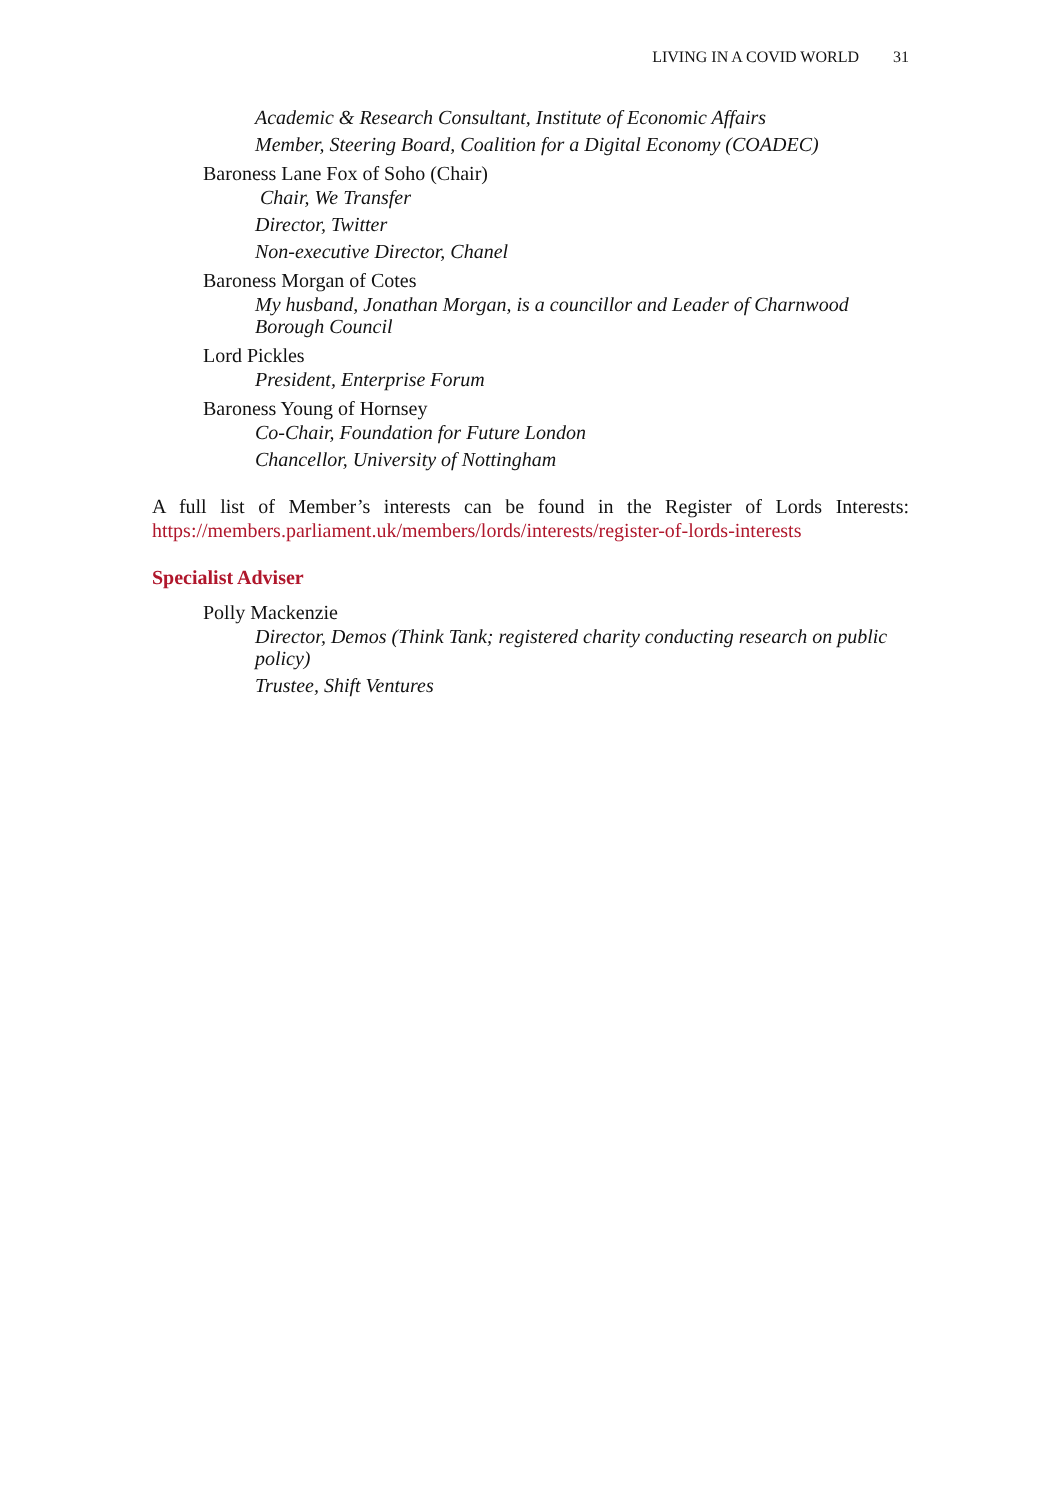LIVING IN A COVID WORLD 31
Academic & Research Consultant, Institute of Economic Affairs
Member, Steering Board, Coalition for a Digital Economy (COADEC)
Baroness Lane Fox of Soho (Chair)
Chair, We Transfer
Director, Twitter
Non-executive Director, Chanel
Baroness Morgan of Cotes
My husband, Jonathan Morgan, is a councillor and Leader of Charnwood Borough Council
Lord Pickles
President, Enterprise Forum
Baroness Young of Hornsey
Co-Chair, Foundation for Future London
Chancellor, University of Nottingham
A full list of Member’s interests can be found in the Register of Lords Interests: https://members.parliament.uk/members/lords/interests/register-of-lords-interests
Specialist Adviser
Polly Mackenzie
Director, Demos (Think Tank; registered charity conducting research on public policy)
Trustee, Shift Ventures